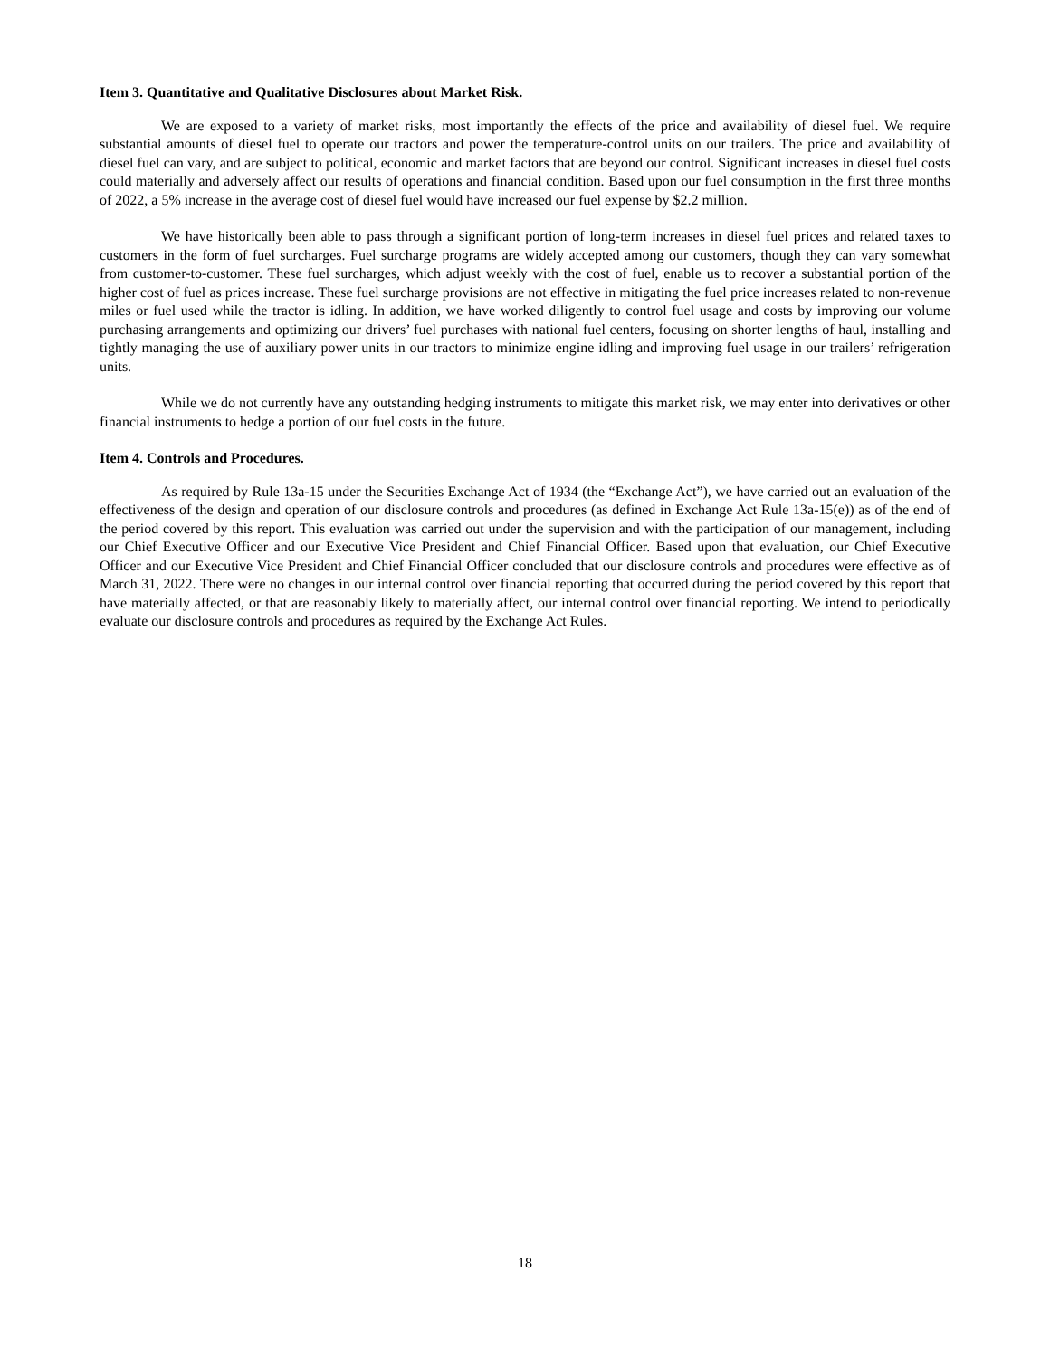Item 3. Quantitative and Qualitative Disclosures about Market Risk.
We are exposed to a variety of market risks, most importantly the effects of the price and availability of diesel fuel. We require substantial amounts of diesel fuel to operate our tractors and power the temperature-control units on our trailers. The price and availability of diesel fuel can vary, and are subject to political, economic and market factors that are beyond our control. Significant increases in diesel fuel costs could materially and adversely affect our results of operations and financial condition. Based upon our fuel consumption in the first three months of 2022, a 5% increase in the average cost of diesel fuel would have increased our fuel expense by $2.2 million.
We have historically been able to pass through a significant portion of long-term increases in diesel fuel prices and related taxes to customers in the form of fuel surcharges. Fuel surcharge programs are widely accepted among our customers, though they can vary somewhat from customer-to-customer. These fuel surcharges, which adjust weekly with the cost of fuel, enable us to recover a substantial portion of the higher cost of fuel as prices increase. These fuel surcharge provisions are not effective in mitigating the fuel price increases related to non-revenue miles or fuel used while the tractor is idling. In addition, we have worked diligently to control fuel usage and costs by improving our volume purchasing arrangements and optimizing our drivers’ fuel purchases with national fuel centers, focusing on shorter lengths of haul, installing and tightly managing the use of auxiliary power units in our tractors to minimize engine idling and improving fuel usage in our trailers’ refrigeration units.
While we do not currently have any outstanding hedging instruments to mitigate this market risk, we may enter into derivatives or other financial instruments to hedge a portion of our fuel costs in the future.
Item 4. Controls and Procedures.
As required by Rule 13a-15 under the Securities Exchange Act of 1934 (the “Exchange Act”), we have carried out an evaluation of the effectiveness of the design and operation of our disclosure controls and procedures (as defined in Exchange Act Rule 13a-15(e)) as of the end of the period covered by this report. This evaluation was carried out under the supervision and with the participation of our management, including our Chief Executive Officer and our Executive Vice President and Chief Financial Officer. Based upon that evaluation, our Chief Executive Officer and our Executive Vice President and Chief Financial Officer concluded that our disclosure controls and procedures were effective as of March 31, 2022. There were no changes in our internal control over financial reporting that occurred during the period covered by this report that have materially affected, or that are reasonably likely to materially affect, our internal control over financial reporting. We intend to periodically evaluate our disclosure controls and procedures as required by the Exchange Act Rules.
18